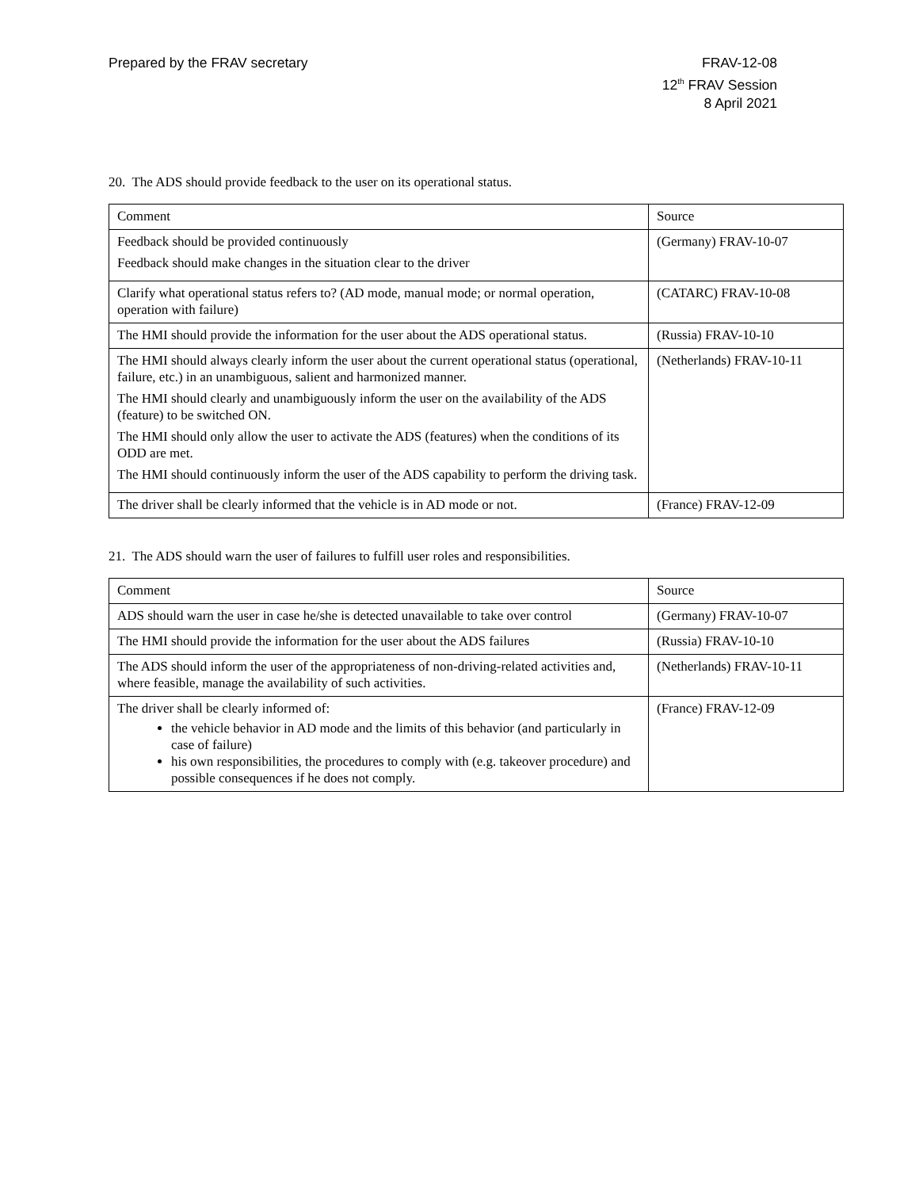Prepared by the FRAV secretary FRAV-12-08
12<sup>th</sup> FRAV Session
8 April 2021
20. The ADS should provide feedback to the user on its operational status.
| Comment | Source |
| --- | --- |
| Feedback should be provided continuously Feedback should make changes in the situation clear to the driver | (Germany) FRAV-10-07 |
| Clarify what operational status refers to? (AD mode, manual mode; or normal operation, operation with failure) | (CATARC) FRAV-10-08 |
| The HMI should provide the information for the user about the ADS operational status. | (Russia) FRAV-10-10 |
| The HMI should always clearly inform the user about the current operational status (operational, failure, etc.) in an unambiguous, salient and harmonized manner. The HMI should clearly and unambiguously inform the user on the availability of the ADS (feature) to be switched ON. The HMI should only allow the user to activate the ADS (features) when the conditions of its ODD are met. The HMI should continuously inform the user of the ADS capability to perform the driving task. | (Netherlands) FRAV-10-11 |
| The driver shall be clearly informed that the vehicle is in AD mode or not. | (France) FRAV-12-09 |
21. The ADS should warn the user of failures to fulfill user roles and responsibilities.
| Comment | Source |
| --- | --- |
| ADS should warn the user in case he/she is detected unavailable to take over control | (Germany) FRAV-10-07 |
| The HMI should provide the information for the user about the ADS failures | (Russia) FRAV-10-10 |
| The ADS should inform the user of the appropriateness of non-driving-related activities and, where feasible, manage the availability of such activities. | (Netherlands) FRAV-10-11 |
| The driver shall be clearly informed of: the vehicle behavior in AD mode and the limits of this behavior (and particularly in case of failure) his own responsibilities, the procedures to comply with (e.g. takeover procedure) and possible consequences if he does not comply. | (France) FRAV-12-09 |